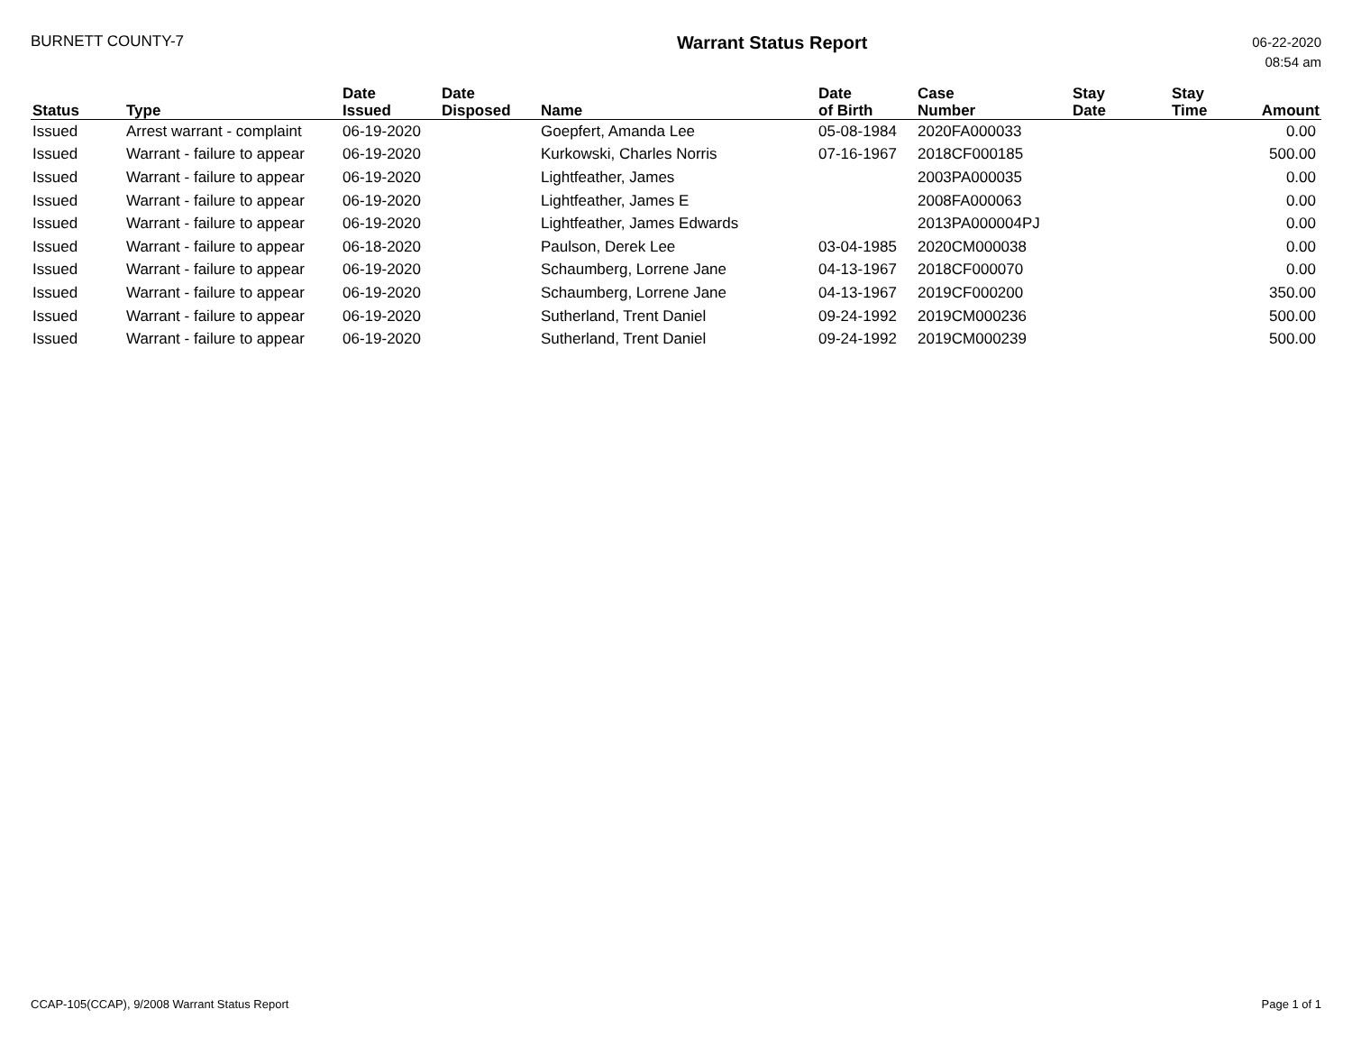BURNETT COUNTY-7
Warrant Status Report
06-22-2020
08:54 am
| Status | Type | Date Issued | Date Disposed | Name | Date of Birth | Case Number | Stay Date | Stay Time | Amount |
| --- | --- | --- | --- | --- | --- | --- | --- | --- | --- |
| Issued | Arrest warrant - complaint | 06-19-2020 | | Goepfert, Amanda Lee | 05-08-1984 | 2020FA000033 | | | 0.00 |
| Issued | Warrant - failure to appear | 06-19-2020 | | Kurkowski, Charles Norris | 07-16-1967 | 2018CF000185 | | | 500.00 |
| Issued | Warrant - failure to appear | 06-19-2020 | | Lightfeather, James | | 2003PA000035 | | | 0.00 |
| Issued | Warrant - failure to appear | 06-19-2020 | | Lightfeather, James E | | 2008FA000063 | | | 0.00 |
| Issued | Warrant - failure to appear | 06-19-2020 | | Lightfeather, James Edwards | | 2013PA000004PJ | | | 0.00 |
| Issued | Warrant - failure to appear | 06-18-2020 | | Paulson, Derek Lee | 03-04-1985 | 2020CM000038 | | | 0.00 |
| Issued | Warrant - failure to appear | 06-19-2020 | | Schaumberg, Lorrene Jane | 04-13-1967 | 2018CF000070 | | | 0.00 |
| Issued | Warrant - failure to appear | 06-19-2020 | | Schaumberg, Lorrene Jane | 04-13-1967 | 2019CF000200 | | | 350.00 |
| Issued | Warrant - failure to appear | 06-19-2020 | | Sutherland, Trent Daniel | 09-24-1992 | 2019CM000236 | | | 500.00 |
| Issued | Warrant - failure to appear | 06-19-2020 | | Sutherland, Trent Daniel | 09-24-1992 | 2019CM000239 | | | 500.00 |
CCAP-105(CCAP), 9/2008 Warrant Status Report
Page 1 of 1